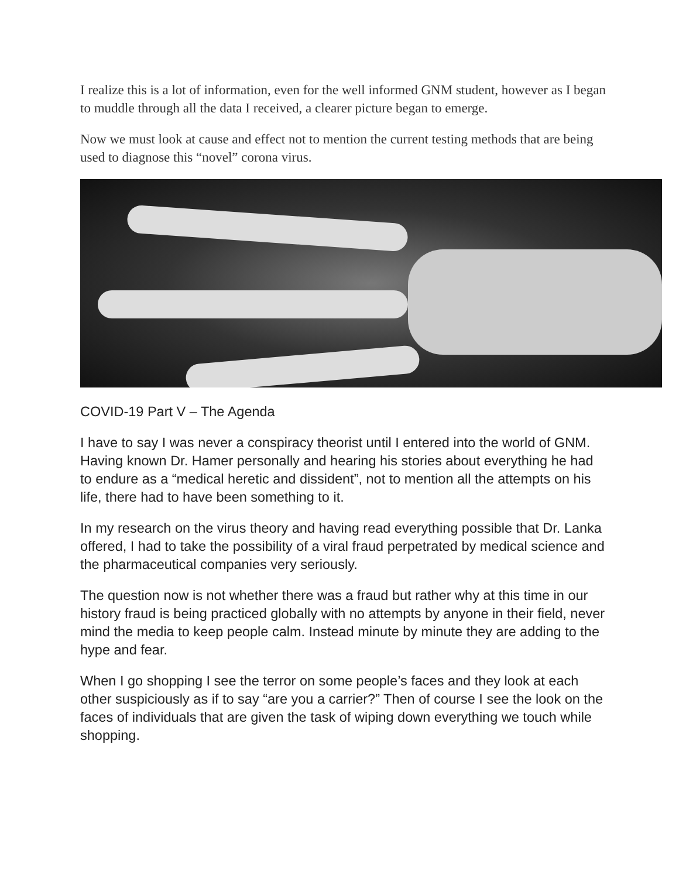I realize this is a lot of information, even for the well informed GNM student, however as I began to muddle through all the data I received, a clearer picture began to emerge.
Now we must look at cause and effect not to mention the current testing methods that are being used to diagnose this “novel” corona virus.
COVID-19 Part V – The Agenda
I have to say I was never a conspiracy theorist until I entered into the world of GNM. Having known Dr. Hamer personally and hearing his stories about everything he had to endure as a “medical heretic and dissident”, not to mention all the attempts on his life, there had to have been something to it.
In my research on the virus theory and having read everything possible that Dr. Lanka offered, I had to take the possibility of a viral fraud perpetrated by medical science and the pharmaceutical companies very seriously.
The question now is not whether there was a fraud but rather why at this time in our history fraud is being practiced globally with no attempts by anyone in their field, never mind the media to keep people calm. Instead minute by minute they are adding to the hype and fear.
When I go shopping I see the terror on some people’s faces and they look at each other suspiciously as if to say “are you a carrier?” Then of course I see the look on the faces of individuals that are given the task of wiping down everything we touch while shopping.